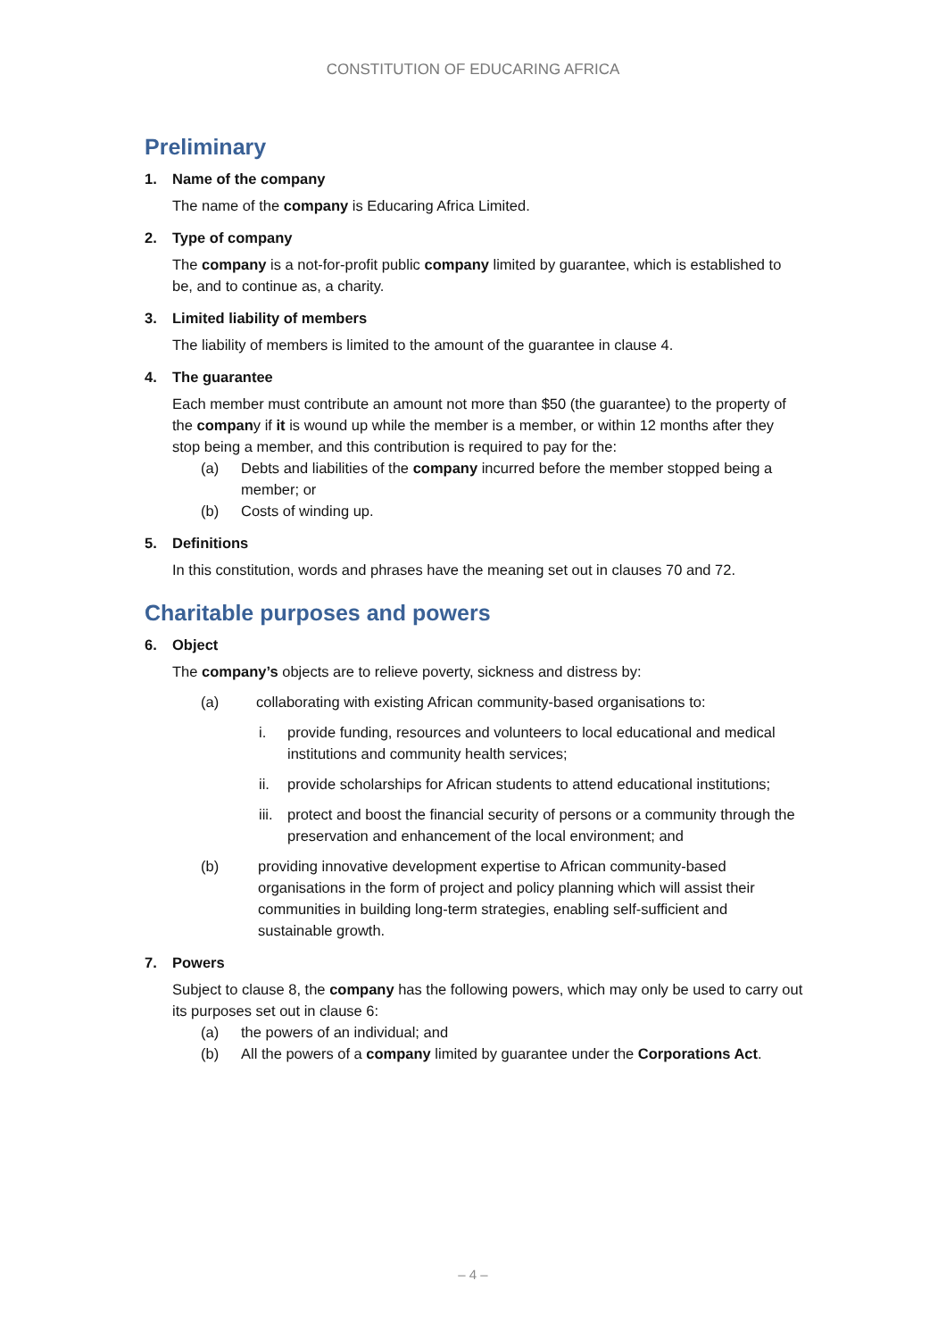CONSTITUTION OF EDUCARING AFRICA
Preliminary
1. Name of the company
The name of the company is Educaring Africa Limited.
2. Type of company
The company is a not-for-profit public company limited by guarantee, which is established to be, and to continue as, a charity.
3. Limited liability of members
The liability of members is limited to the amount of the guarantee in clause 4.
4. The guarantee
Each member must contribute an amount not more than $50 (the guarantee) to the property of the company if it is wound up while the member is a member, or within 12 months after they stop being a member, and this contribution is required to pay for the:
(a) Debts and liabilities of the company incurred before the member stopped being a member; or
(b) Costs of winding up.
5. Definitions
In this constitution, words and phrases have the meaning set out in clauses 70 and 72.
Charitable purposes and powers
6. Object
The company’s objects are to relieve poverty, sickness and distress by:
(a) collaborating with existing African community-based organisations to:
i. provide funding, resources and volunteers to local educational and medical institutions and community health services;
ii. provide scholarships for African students to attend educational institutions;
iii. protect and boost the financial security of persons or a community through the preservation and enhancement of the local environment; and
(b) providing innovative development expertise to African community-based organisations in the form of project and policy planning which will assist their communities in building long-term strategies, enabling self-sufficient and sustainable growth.
7. Powers
Subject to clause 8, the company has the following powers, which may only be used to carry out its purposes set out in clause 6:
(a) the powers of an individual; and
(b) All the powers of a company limited by guarantee under the Corporations Act.
– 4 –